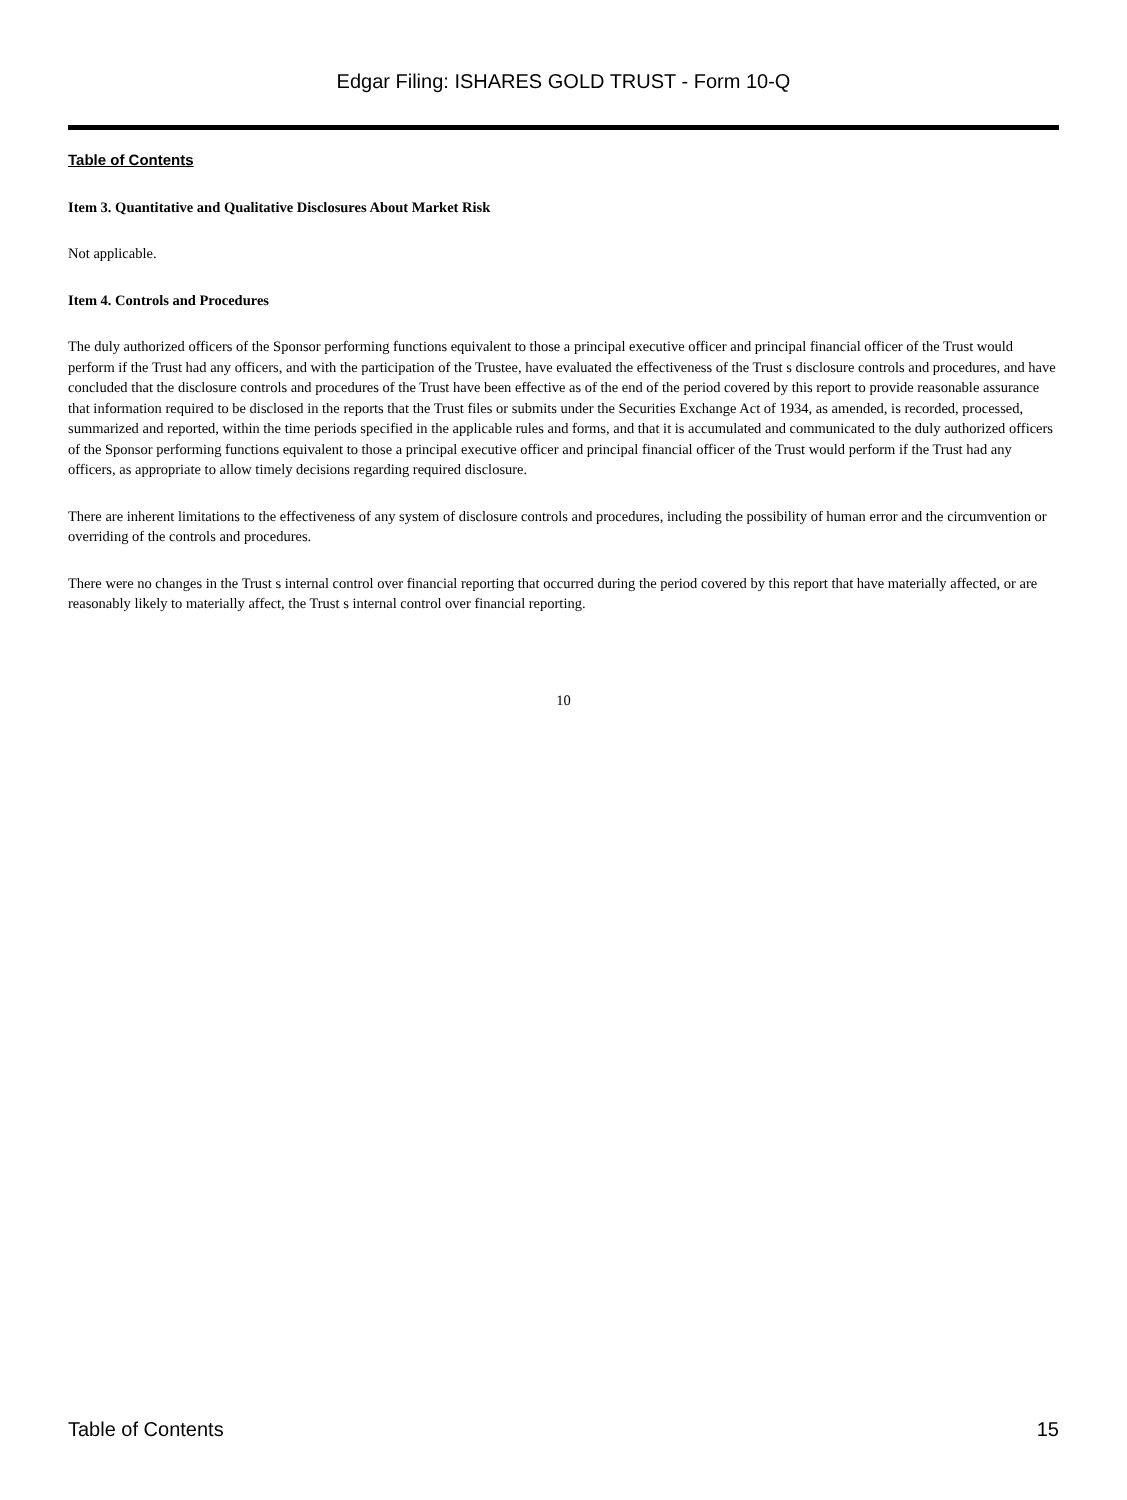Edgar Filing: ISHARES GOLD TRUST - Form 10-Q
Table of Contents
Item 3. Quantitative and Qualitative Disclosures About Market Risk
Not applicable.
Item 4. Controls and Procedures
The duly authorized officers of the Sponsor performing functions equivalent to those a principal executive officer and principal financial officer of the Trust would perform if the Trust had any officers, and with the participation of the Trustee, have evaluated the effectiveness of the Trust s disclosure controls and procedures, and have concluded that the disclosure controls and procedures of the Trust have been effective as of the end of the period covered by this report to provide reasonable assurance that information required to be disclosed in the reports that the Trust files or submits under the Securities Exchange Act of 1934, as amended, is recorded, processed, summarized and reported, within the time periods specified in the applicable rules and forms, and that it is accumulated and communicated to the duly authorized officers of the Sponsor performing functions equivalent to those a principal executive officer and principal financial officer of the Trust would perform if the Trust had any officers, as appropriate to allow timely decisions regarding required disclosure.
There are inherent limitations to the effectiveness of any system of disclosure controls and procedures, including the possibility of human error and the circumvention or overriding of the controls and procedures.
There were no changes in the Trust s internal control over financial reporting that occurred during the period covered by this report that have materially affected, or are reasonably likely to materially affect, the Trust s internal control over financial reporting.
10
Table of Contents 15